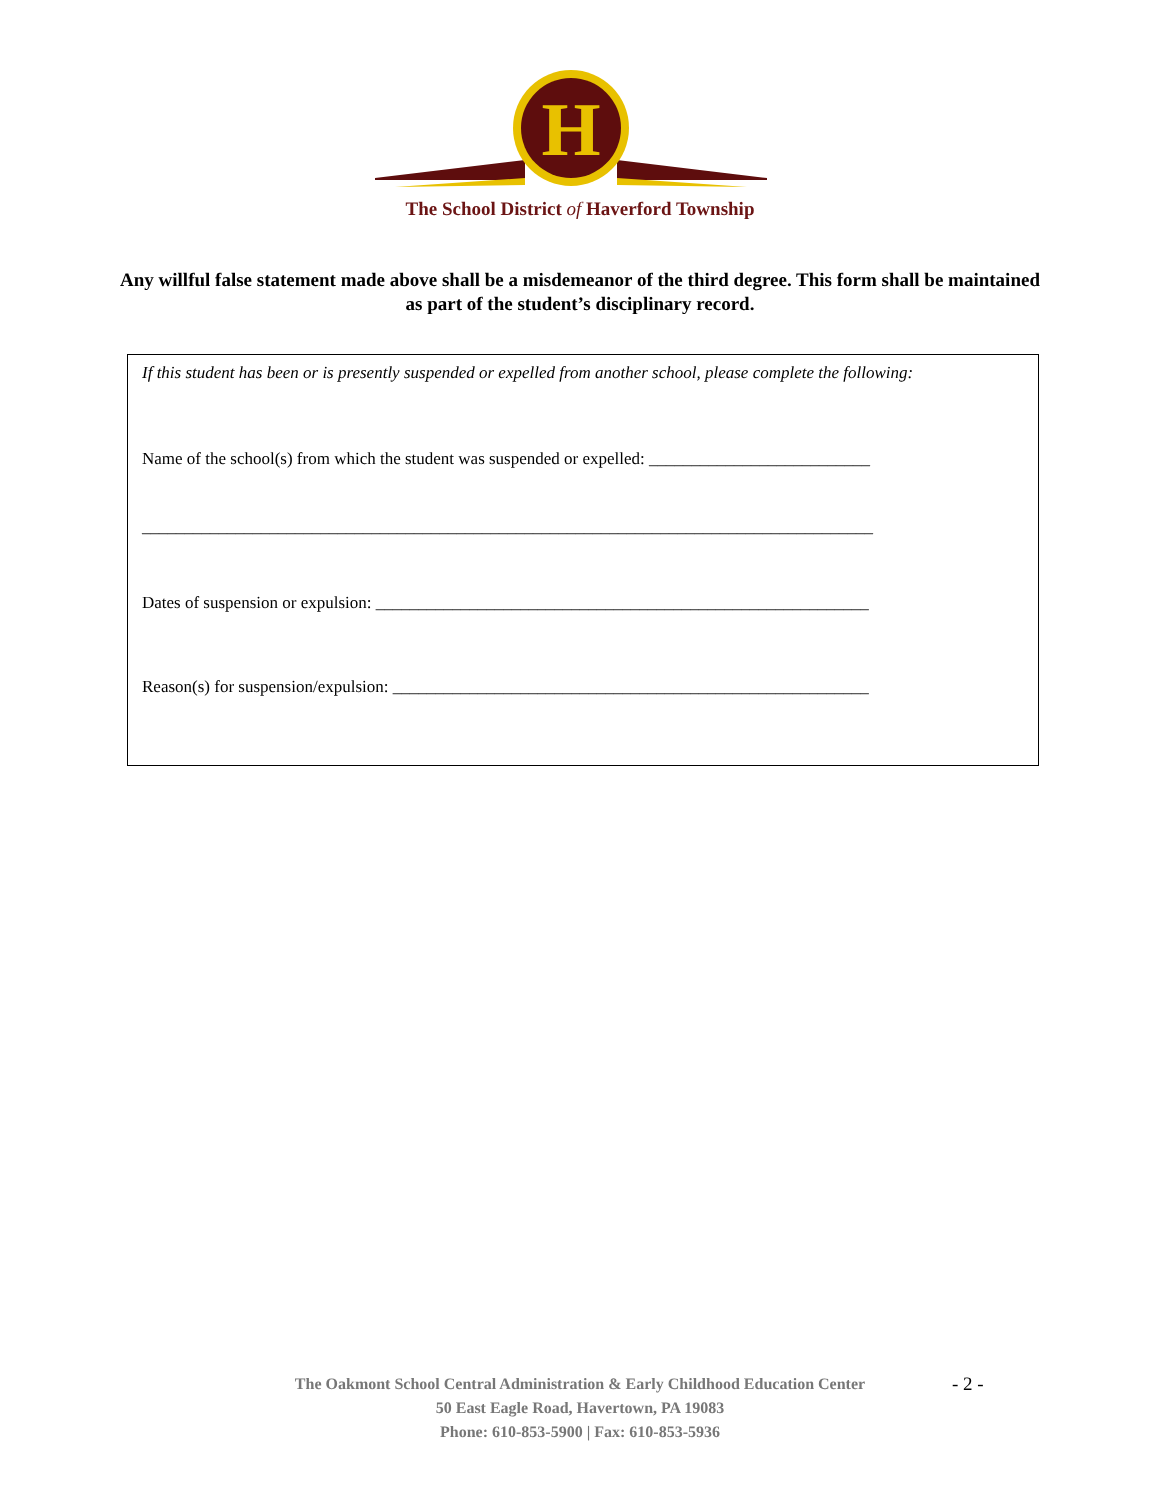H
The School District of Haverford Township
Any willful false statement made above shall be a misdemeanor of the third degree. This form shall be maintained as part of the student’s disciplinary record.
If this student has been or is presently suspended or expelled from another school, please complete the following:
Name of the school(s) from which the student was suspended or expelled: __________________________
______________________________________________________________________________________
Dates of suspension or expulsion: __________________________________________________________
Reason(s) for suspension/expulsion: ________________________________________________________
The Oakmont School Central Administration & Early Childhood Education Center
50 East Eagle Road, Havertown, PA 19083
Phone: 610-853-5900 | Fax: 610-853-5936
- 2 -